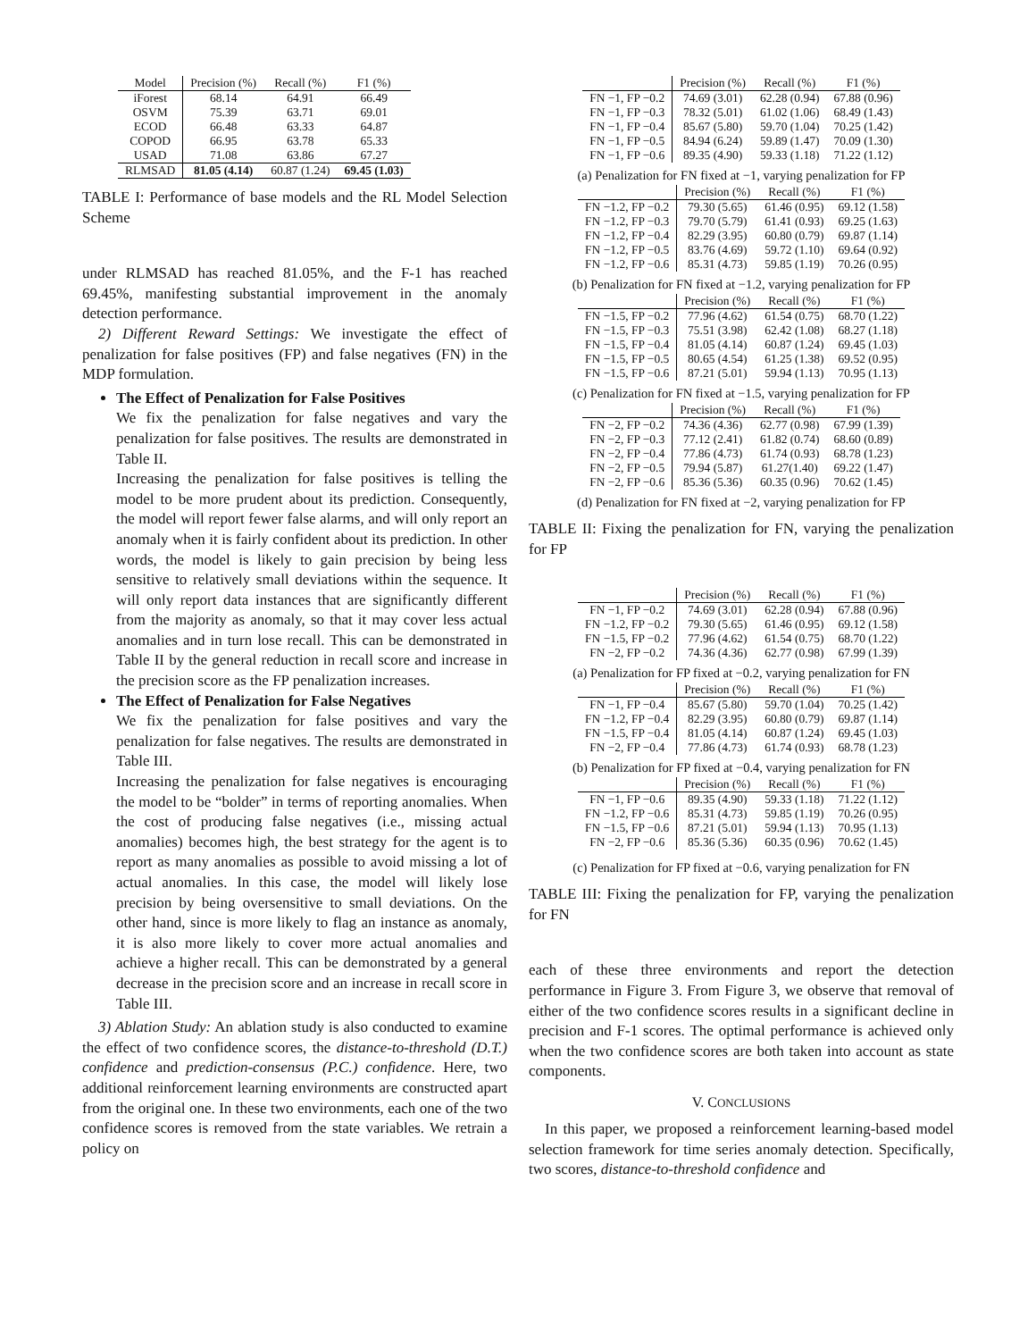| Model | Precision (%) | Recall (%) | F1 (%) |
| --- | --- | --- | --- |
| iForest | 68.14 | 64.91 | 66.49 |
| OSVM | 75.39 | 63.71 | 69.01 |
| ECOD | 66.48 | 63.33 | 64.87 |
| COPOD | 66.95 | 63.78 | 65.33 |
| USAD | 71.08 | 63.86 | 67.27 |
| RLMSAD | 81.05 (4.14) | 60.87 (1.24) | 69.45 (1.03) |
TABLE I: Performance of base models and the RL Model Selection Scheme
under RLMSAD has reached 81.05%, and the F-1 has reached 69.45%, manifesting substantial improvement in the anomaly detection performance.
2) Different Reward Settings: We investigate the effect of penalization for false positives (FP) and false negatives (FN) in the MDP formulation.
The Effect of Penalization for False Positives
We fix the penalization for false negatives and vary the penalization for false positives. The results are demonstrated in Table II.
Increasing the penalization for false positives is telling the model to be more prudent about its prediction. Consequently, the model will report fewer false alarms, and will only report an anomaly when it is fairly confident about its prediction. In other words, the model is likely to gain precision by being less sensitive to relatively small deviations within the sequence. It will only report data instances that are significantly different from the majority as anomaly, so that it may cover less actual anomalies and in turn lose recall. This can be demonstrated in Table II by the general reduction in recall score and increase in the precision score as the FP penalization increases.
The Effect of Penalization for False Negatives
We fix the penalization for false positives and vary the penalization for false negatives. The results are demonstrated in Table III.
Increasing the penalization for false negatives is encouraging the model to be “bolder” in terms of reporting anomalies. When the cost of producing false negatives (i.e., missing actual anomalies) becomes high, the best strategy for the agent is to report as many anomalies as possible to avoid missing a lot of actual anomalies. In this case, the model will likely lose precision by being oversensitive to small deviations. On the other hand, since is more likely to flag an instance as anomaly, it is also more likely to cover more actual anomalies and achieve a higher recall. This can be demonstrated by a general decrease in the precision score and an increase in recall score in Table III.
3) Ablation Study: An ablation study is also conducted to examine the effect of two confidence scores, the distance-to-threshold (D.T.) confidence and prediction-consensus (P.C.) confidence. Here, two additional reinforcement learning environments are constructed apart from the original one. In these two environments, each one of the two confidence scores is removed from the state variables. We retrain a policy on
| | Precision (%) | Recall (%) | F1 (%) |
| --- | --- | --- | --- |
| FN −1, FP −0.2 | 74.69 (3.01) | 62.28 (0.94) | 67.88 (0.96) |
| FN −1, FP −0.3 | 78.32 (5.01) | 61.02 (1.06) | 68.49 (1.43) |
| FN −1, FP −0.4 | 85.67 (5.80) | 59.70 (1.04) | 70.25 (1.42) |
| FN −1, FP −0.5 | 84.94 (6.24) | 59.89 (1.47) | 70.09 (1.30) |
| FN −1, FP −0.6 | 89.35 (4.90) | 59.33 (1.18) | 71.22 (1.12) |
(a) Penalization for FN fixed at −1, varying penalization for FP
| | Precision (%) | Recall (%) | F1 (%) |
| --- | --- | --- | --- |
| FN −1.2, FP −0.2 | 79.30 (5.65) | 61.46 (0.95) | 69.12 (1.58) |
| FN −1.2, FP −0.3 | 79.70 (5.79) | 61.41 (0.93) | 69.25 (1.63) |
| FN −1.2, FP −0.4 | 82.29 (3.95) | 60.80 (0.79) | 69.87 (1.14) |
| FN −1.2, FP −0.5 | 83.76 (4.69) | 59.72 (1.10) | 69.64 (0.92) |
| FN −1.2, FP −0.6 | 85.31 (4.73) | 59.85 (1.19) | 70.26 (0.95) |
(b) Penalization for FN fixed at −1.2, varying penalization for FP
| | Precision (%) | Recall (%) | F1 (%) |
| --- | --- | --- | --- |
| FN −1.5, FP −0.2 | 77.96 (4.62) | 61.54 (0.75) | 68.70 (1.22) |
| FN −1.5, FP −0.3 | 75.51 (3.98) | 62.42 (1.08) | 68.27 (1.18) |
| FN −1.5, FP −0.4 | 81.05 (4.14) | 60.87 (1.24) | 69.45 (1.03) |
| FN −1.5, FP −0.5 | 80.65 (4.54) | 61.25 (1.38) | 69.52 (0.95) |
| FN −1.5, FP −0.6 | 87.21 (5.01) | 59.94 (1.13) | 70.95 (1.13) |
(c) Penalization for FN fixed at −1.5, varying penalization for FP
| | Precision (%) | Recall (%) | F1 (%) |
| --- | --- | --- | --- |
| FN −2, FP −0.2 | 74.36 (4.36) | 62.77 (0.98) | 67.99 (1.39) |
| FN −2, FP −0.3 | 77.12 (2.41) | 61.82 (0.74) | 68.60 (0.89) |
| FN −2, FP −0.4 | 77.86 (4.73) | 61.74 (0.93) | 68.78 (1.23) |
| FN −2, FP −0.5 | 79.94 (5.87) | 61.27(1.40) | 69.22 (1.47) |
| FN −2, FP −0.6 | 85.36 (5.36) | 60.35 (0.96) | 70.62 (1.45) |
(d) Penalization for FN fixed at −2, varying penalization for FP
TABLE II: Fixing the penalization for FN, varying the penalization for FP
| | Precision (%) | Recall (%) | F1 (%) |
| --- | --- | --- | --- |
| FN −1, FP −0.2 | 74.69 (3.01) | 62.28 (0.94) | 67.88 (0.96) |
| FN −1.2, FP −0.2 | 79.30 (5.65) | 61.46 (0.95) | 69.12 (1.58) |
| FN −1.5, FP −0.2 | 77.96 (4.62) | 61.54 (0.75) | 68.70 (1.22) |
| FN −2, FP −0.2 | 74.36 (4.36) | 62.77 (0.98) | 67.99 (1.39) |
(a) Penalization for FP fixed at −0.2, varying penalization for FN
| | Precision (%) | Recall (%) | F1 (%) |
| --- | --- | --- | --- |
| FN −1, FP −0.4 | 85.67 (5.80) | 59.70 (1.04) | 70.25 (1.42) |
| FN −1.2, FP −0.4 | 82.29 (3.95) | 60.80 (0.79) | 69.87 (1.14) |
| FN −1.5, FP −0.4 | 81.05 (4.14) | 60.87 (1.24) | 69.45 (1.03) |
| FN −2, FP −0.4 | 77.86 (4.73) | 61.74 (0.93) | 68.78 (1.23) |
(b) Penalization for FP fixed at −0.4, varying penalization for FN
| | Precision (%) | Recall (%) | F1 (%) |
| --- | --- | --- | --- |
| FN −1, FP −0.6 | 89.35 (4.90) | 59.33 (1.18) | 71.22 (1.12) |
| FN −1.2, FP −0.6 | 85.31 (4.73) | 59.85 (1.19) | 70.26 (0.95) |
| FN −1.5, FP −0.6 | 87.21 (5.01) | 59.94 (1.13) | 70.95 (1.13) |
| FN −2, FP −0.6 | 85.36 (5.36) | 60.35 (0.96) | 70.62 (1.45) |
(c) Penalization for FP fixed at −0.6, varying penalization for FN
TABLE III: Fixing the penalization for FP, varying the penalization for FN
each of these three environments and report the detection performance in Figure 3. From Figure 3, we observe that removal of either of the two confidence scores results in a significant decline in precision and F-1 scores. The optimal performance is achieved only when the two confidence scores are both taken into account as state components.
V. CONCLUSIONS
In this paper, we proposed a reinforcement learning-based model selection framework for time series anomaly detection. Specifically, two scores, distance-to-threshold confidence and